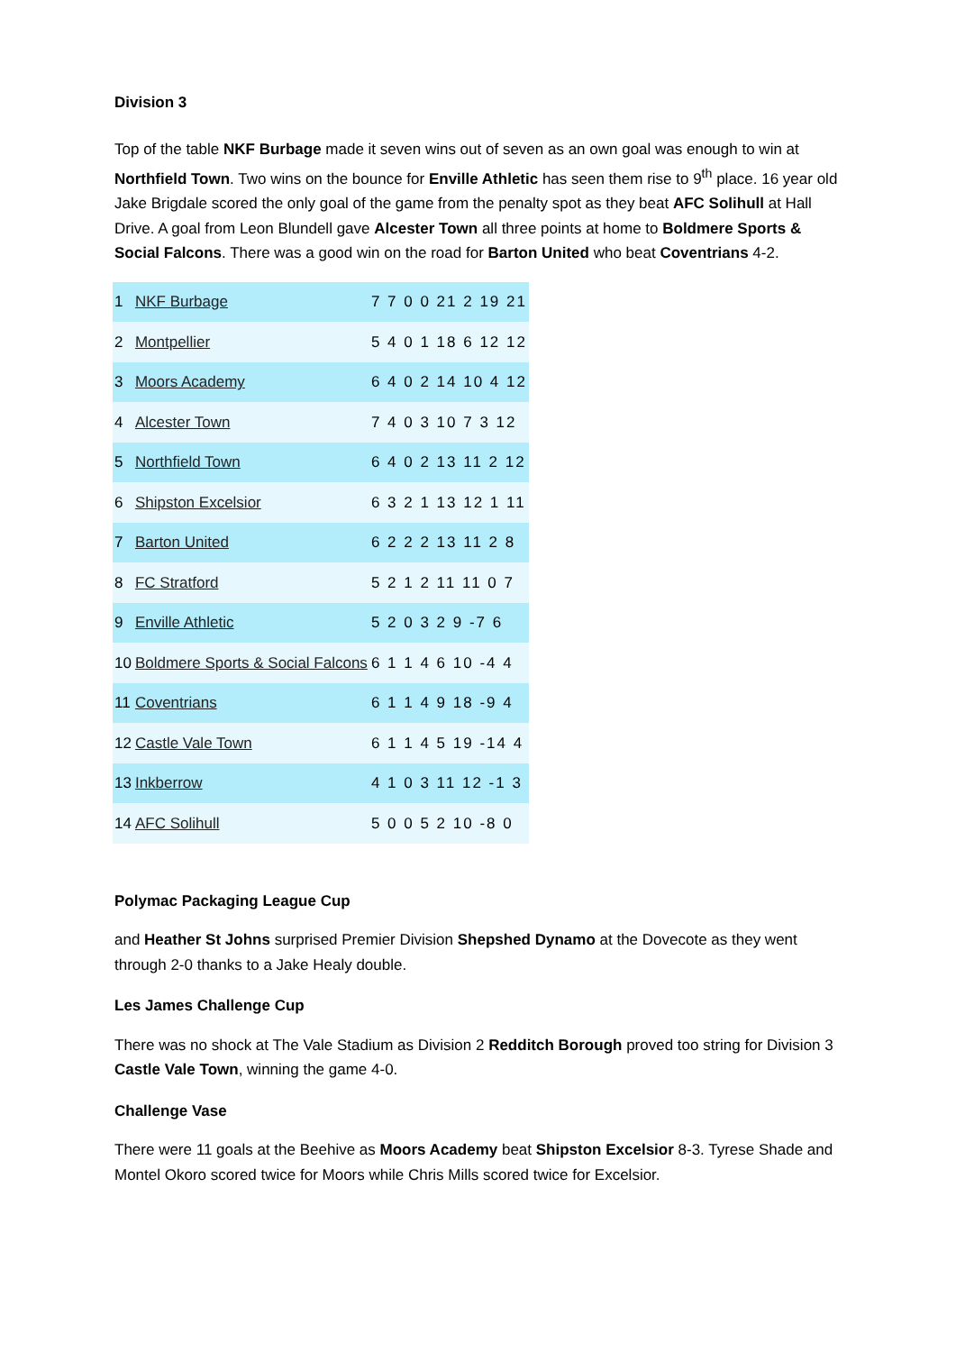Division 3
Top of the table NKF Burbage made it seven wins out of seven as an own goal was enough to win at Northfield Town. Two wins on the bounce for Enville Athletic has seen them rise to 9<sup>th</sup> place. 16 year old Jake Brigdale scored the only goal of the game from the penalty spot as they beat AFC Solihull at Hall Drive. A goal from Leon Blundell gave Alcester Town all three points at home to Boldmere Sports & Social Falcons. There was a good win on the road for Barton United who beat Coventrians 4-2.
| 1 | NKF Burbage | 7 7 0 0 21 2 19 21 |
| 2 | Montpellier | 5 4 0 1 18 6 12 12 |
| 3 | Moors Academy | 6 4 0 2 14 10 4 12 |
| 4 | Alcester Town | 7 4 0 3 10 7 3 12 |
| 5 | Northfield Town | 6 4 0 2 13 11 2 12 |
| 6 | Shipston Excelsior | 6 3 2 1 13 12 1 11 |
| 7 | Barton United | 6 2 2 2 13 11 2 8 |
| 8 | FC Stratford | 5 2 1 2 11 11 0 7 |
| 9 | Enville Athletic | 5 2 0 3 2 9 -7 6 |
| 10 | Boldmere Sports & Social Falcons | 6 1 1 4 6 10 -4 4 |
| 11 | Coventrians | 6 1 1 4 9 18 -9 4 |
| 12 | Castle Vale Town | 6 1 1 4 5 19 -14 4 |
| 13 | Inkberrow | 4 1 0 3 11 12 -1 3 |
| 14 | AFC Solihull | 5 0 0 5 2 10 -8 0 |
Polymac Packaging League Cup
and Heather St Johns surprised Premier Division Shepshed Dynamo at the Dovecote as they went through 2-0 thanks to a Jake Healy double.
Les James Challenge Cup
There was no shock at The Vale Stadium as Division 2 Redditch Borough proved too string for Division 3 Castle Vale Town, winning the game 4-0.
Challenge Vase
There were 11 goals at the Beehive as Moors Academy beat Shipston Excelsior 8-3. Tyrese Shade and Montel Okoro scored twice for Moors while Chris Mills scored twice for Excelsior.